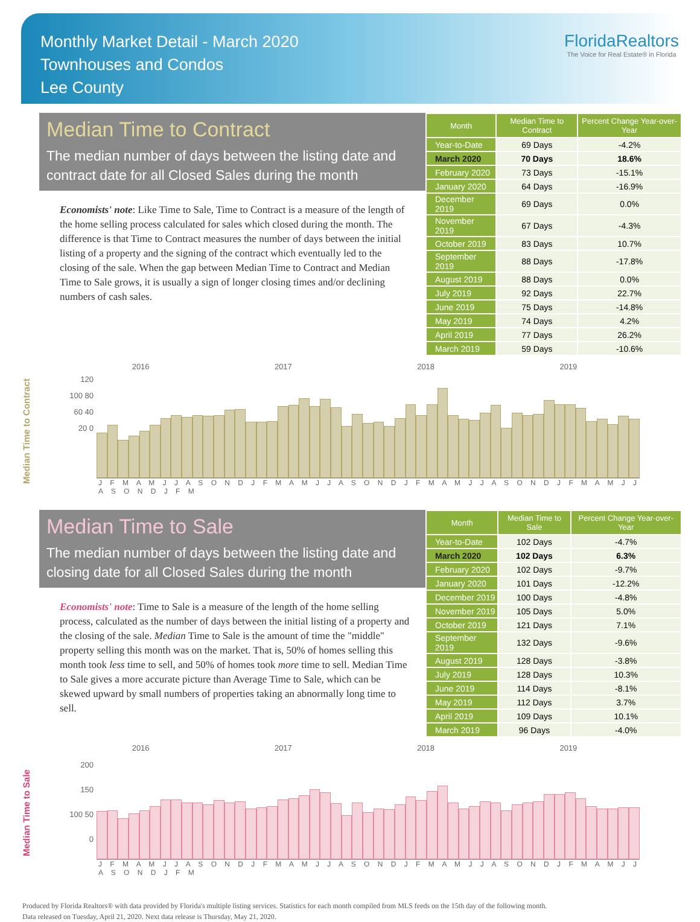Monthly Market Detail - March 2020
Townhouses and Condos
Lee County
FloridaRealtors
The Voice for Real Estate® in Florida
Median Time to Contract
The median number of days between the listing date and contract date for all Closed Sales during the month
Economists' note: Like Time to Sale, Time to Contract is a measure of the length of the home selling process calculated for sales which closed during the month. The difference is that Time to Contract measures the number of days between the initial listing of a property and the signing of the contract which eventually led to the closing of the sale. When the gap between Median Time to Contract and Median Time to Sale grows, it is usually a sign of longer closing times and/or declining numbers of cash sales.
| Month | Median Time to Contract | Percent Change Year-over-Year |
| --- | --- | --- |
| Year-to-Date | 69 Days | -4.2% |
| March 2020 | 70 Days | 18.6% |
| February 2020 | 73 Days | -15.1% |
| January 2020 | 64 Days | -16.9% |
| December 2019 | 69 Days | 0.0% |
| November 2019 | 67 Days | -4.3% |
| October 2019 | 83 Days | 10.7% |
| September 2019 | 88 Days | -17.8% |
| August 2019 | 88 Days | 0.0% |
| July 2019 | 92 Days | 22.7% |
| June 2019 | 75 Days | -14.8% |
| May 2019 | 74 Days | 4.2% |
| April 2019 | 77 Days | 26.2% |
| March 2019 | 59 Days | -10.6% |
Median Time to Contract
2016 2017 2018 2019
120 100 80 60 40 20 0
J F M A M J J A S O N D J F M A M J J A S O N D J F M A M J J A S O N D J F M A M J J A S O N D J F M
Median Time to Sale
The median number of days between the listing date and closing date for all Closed Sales during the month
Economists' note: Time to Sale is a measure of the length of the home selling process, calculated as the number of days between the initial listing of a property and the closing of the sale. Median Time to Sale is the amount of time the "middle" property selling this month was on the market. That is, 50% of homes selling this month took less time to sell, and 50% of homes took more time to sell. Median Time to Sale gives a more accurate picture than Average Time to Sale, which can be skewed upward by small numbers of properties taking an abnormally long time to sell.
| Month | Median Time to Sale | Percent Change Year-over-Year |
| --- | --- | --- |
| Year-to-Date | 102 Days | -4.7% |
| March 2020 | 102 Days | 6.3% |
| February 2020 | 102 Days | -9.7% |
| January 2020 | 101 Days | -12.2% |
| December 2019 | 100 Days | -4.8% |
| November 2019 | 105 Days | 5.0% |
| October 2019 | 121 Days | 7.1% |
| September 2019 | 132 Days | -9.6% |
| August 2019 | 128 Days | -3.8% |
| July 2019 | 128 Days | 10.3% |
| June 2019 | 114 Days | -8.1% |
| May 2019 | 112 Days | 3.7% |
| April 2019 | 109 Days | 10.1% |
| March 2019 | 96 Days | -4.0% |
Median Time to Sale
2016 2017 2018 2019
200 150 100 50 0
J F M A M J J A S O N D J F M A M J J A S O N D J F M A M J J A S O N D J F M A M J J A S O N D J F M
Produced by Florida Realtors® with data provided by Florida's multiple listing services. Statistics for each month compiled from MLS feeds on the 15th day of the following month.
Data released on Tuesday, April 21, 2020. Next data release is Thursday, May 21, 2020.